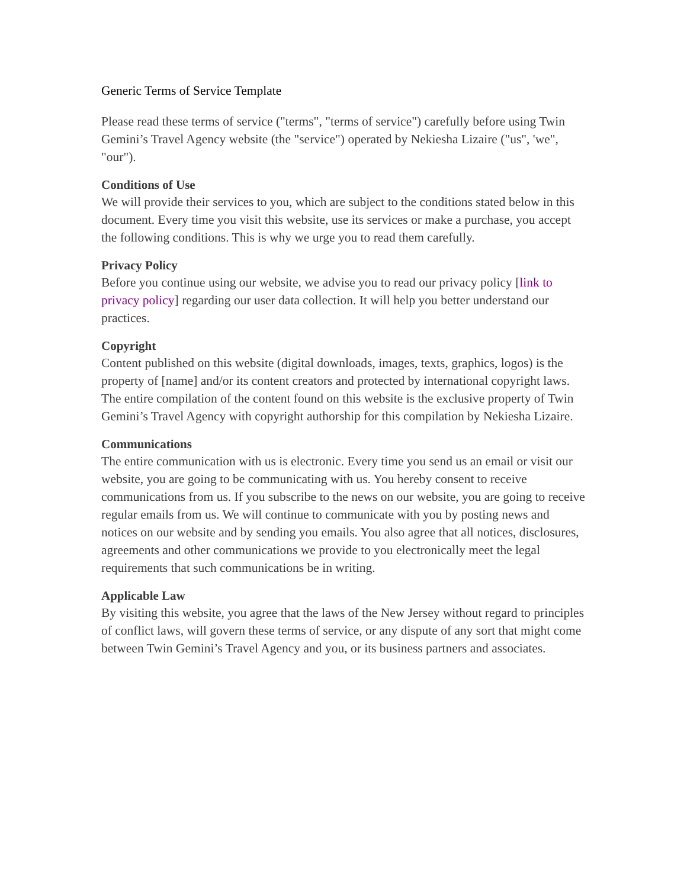Generic Terms of Service Template
Please read these terms of service ("terms", "terms of service") carefully before using Twin Gemini’s Travel Agency website (the "service") operated by Nekiesha Lizaire ("us", 'we", "our").
Conditions of Use
We will provide their services to you, which are subject to the conditions stated below in this document. Every time you visit this website, use its services or make a purchase, you accept the following conditions. This is why we urge you to read them carefully.
Privacy Policy
Before you continue using our website, we advise you to read our privacy policy [link to privacy policy] regarding our user data collection. It will help you better understand our practices.
Copyright
Content published on this website (digital downloads, images, texts, graphics, logos) is the property of [name] and/or its content creators and protected by international copyright laws. The entire compilation of the content found on this website is the exclusive property of Twin Gemini’s Travel Agency with copyright authorship for this compilation by Nekiesha Lizaire.
Communications
The entire communication with us is electronic. Every time you send us an email or visit our website, you are going to be communicating with us. You hereby consent to receive communications from us. If you subscribe to the news on our website, you are going to receive regular emails from us. We will continue to communicate with you by posting news and notices on our website and by sending you emails. You also agree that all notices, disclosures, agreements and other communications we provide to you electronically meet the legal requirements that such communications be in writing.
Applicable Law
By visiting this website, you agree that the laws of the New Jersey without regard to principles of conflict laws, will govern these terms of service, or any dispute of any sort that might come between Twin Gemini’s Travel Agency and you, or its business partners and associates.